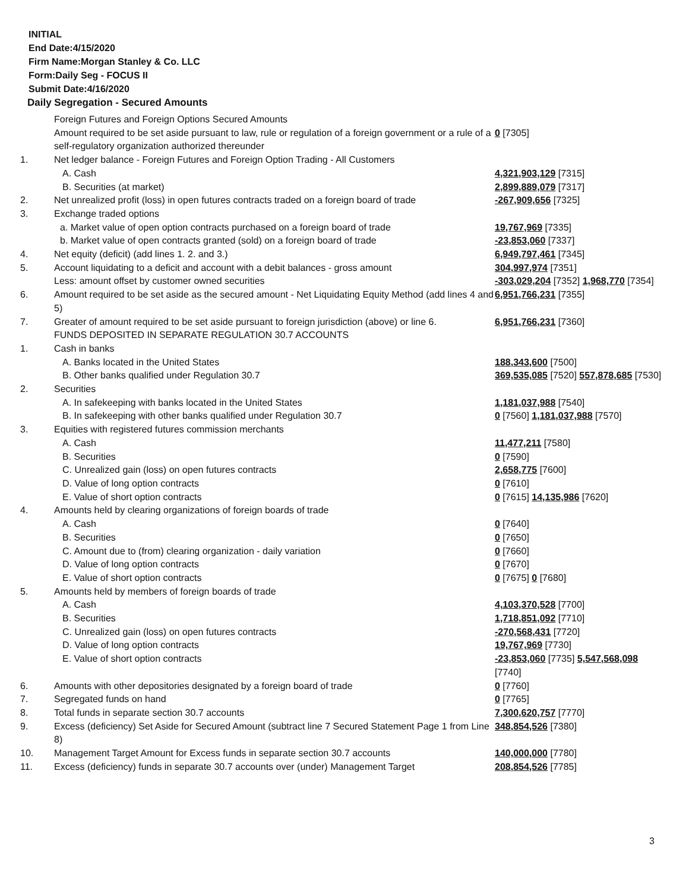INITIAL
End Date:4/15/2020
Firm Name:Morgan Stanley & Co. LLC
Form:Daily Seg - FOCUS II
Submit Date:4/16/2020
Daily Segregation - Secured Amounts
| | Foreign Futures and Foreign Options Secured Amounts | |
| | Amount required to be set aside pursuant to law, rule or regulation of a foreign government or a rule of a self-regulatory organization authorized thereunder | 0 [7305] |
| 1. | Net ledger balance - Foreign Futures and Foreign Option Trading - All Customers | |
| | A. Cash | 4,321,903,129 [7315] |
| | B. Securities (at market) | 2,899,889,079 [7317] |
| 2. | Net unrealized profit (loss) in open futures contracts traded on a foreign board of trade | -267,909,656 [7325] |
| 3. | Exchange traded options | |
| | a. Market value of open option contracts purchased on a foreign board of trade | 19,767,969 [7335] |
| | b. Market value of open contracts granted (sold) on a foreign board of trade | -23,853,060 [7337] |
| 4. | Net equity (deficit) (add lines 1. 2. and 3.) | 6,949,797,461 [7345] |
| 5. | Account liquidating to a deficit and account with a debit balances - gross amount | 304,997,974 [7351] |
| | Less: amount offset by customer owned securities | -303,029,204 [7352] 1,968,770 [7354] |
| 6. | Amount required to be set aside as the secured amount - Net Liquidating Equity Method (add lines 4 and 5) | 6,951,766,231 [7355] |
| 7. | Greater of amount required to be set aside pursuant to foreign jurisdiction (above) or line 6. | 6,951,766,231 [7360] |
| | FUNDS DEPOSITED IN SEPARATE REGULATION 30.7 ACCOUNTS | |
| 1. | Cash in banks | |
| | A. Banks located in the United States | 188,343,600 [7500] |
| | B. Other banks qualified under Regulation 30.7 | 369,535,085 [7520] 557,878,685 [7530] |
| 2. | Securities | |
| | A. In safekeeping with banks located in the United States | 1,181,037,988 [7540] |
| | B. In safekeeping with other banks qualified under Regulation 30.7 | 0 [7560] 1,181,037,988 [7570] |
| 3. | Equities with registered futures commission merchants | |
| | A. Cash | 11,477,211 [7580] |
| | B. Securities | 0 [7590] |
| | C. Unrealized gain (loss) on open futures contracts | 2,658,775 [7600] |
| | D. Value of long option contracts | 0 [7610] |
| | E. Value of short option contracts | 0 [7615] 14,135,986 [7620] |
| 4. | Amounts held by clearing organizations of foreign boards of trade | |
| | A. Cash | 0 [7640] |
| | B. Securities | 0 [7650] |
| | C. Amount due to (from) clearing organization - daily variation | 0 [7660] |
| | D. Value of long option contracts | 0 [7670] |
| | E. Value of short option contracts | 0 [7675] 0 [7680] |
| 5. | Amounts held by members of foreign boards of trade | |
| | A. Cash | 4,103,370,528 [7700] |
| | B. Securities | 1,718,851,092 [7710] |
| | C. Unrealized gain (loss) on open futures contracts | -270,568,431 [7720] |
| | D. Value of long option contracts | 19,767,969 [7730] |
| | E. Value of short option contracts | -23,853,060 [7735] 5,547,568,098 [7740] |
| 6. | Amounts with other depositories designated by a foreign board of trade | 0 [7760] |
| 7. | Segregated funds on hand | 0 [7765] |
| 8. | Total funds in separate section 30.7 accounts | 7,300,620,757 [7770] |
| 9. | Excess (deficiency) Set Aside for Secured Amount (subtract line 7 Secured Statement Page 1 from Line 8) | 348,854,526 [7380] |
| 10. | Management Target Amount for Excess funds in separate section 30.7 accounts | 140,000,000 [7780] |
| 11. | Excess (deficiency) funds in separate 30.7 accounts over (under) Management Target | 208,854,526 [7785] |
3